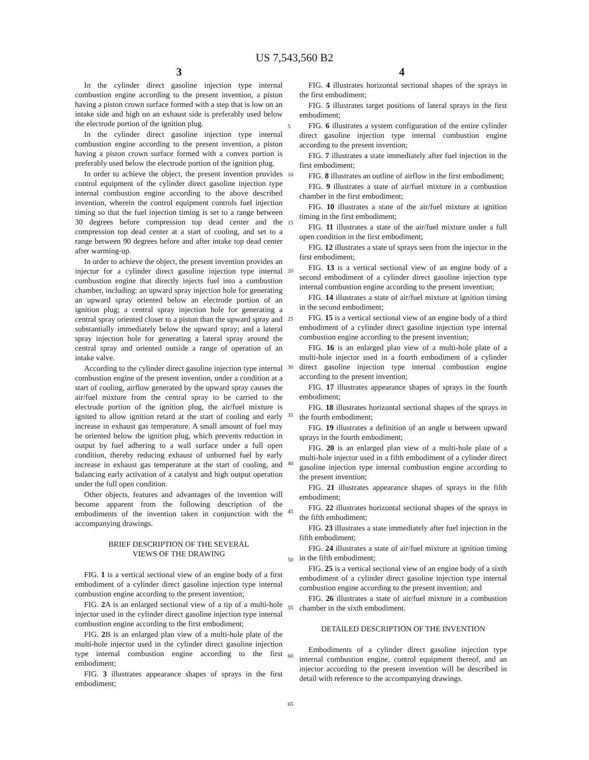US 7,543,560 B2
3 4
In the cylinder direct gasoline injection type internal combustion engine according to the present invention, a piston having a piston crown surface formed with a step that is low on an intake side and high on an exhaust side is preferably used below the electrode portion of the ignition plug.
In the cylinder direct gasoline injection type internal combustion engine according to the present invention, a piston having a piston crown surface formed with a convex portion is preferably used below the electrode portion of the ignition plug.
In order to achieve the object, the present invention provides control equipment of the cylinder direct gasoline injection type internal combustion engine according to the above described invention, wherein the control equipment controls fuel injection timing so that the fuel injection timing is set to a range between 30 degrees before compression top dead center and the compression top dead center at a start of cooling, and set to a range between 90 degrees before and after intake top dead center after warming-up.
In order to achieve the object, the present invention provides an injector for a cylinder direct gasoline injection type internal combustion engine that directly injects fuel into a combustion chamber, including: an upward spray injection hole for generating an upward spray oriented below an electrode portion of an ignition plug; a central spray injection hole for generating a central spray oriented closer to a piston than the upward spray and substantially immediately below the upward spray; and a lateral spray injection hole for generating a lateral spray around the central spray and oriented outside a range of operation of an intake valve.
According to the cylinder direct gasoline injection type internal combustion engine of the present invention, under a condition at a start of cooling, airflow generated by the upward spray causes the air/fuel mixture from the central spray to be carried to the electrode portion of the ignition plug, the air/fuel mixture is ignited to allow ignition retard at the start of cooling and early increase in exhaust gas temperature. A small amount of fuel may be oriented below the ignition plug, which prevents reduction in output by fuel adhering to a wall surface under a full open condition, thereby reducing exhaust of unburned fuel by early increase in exhaust gas temperature at the start of cooling, and balancing early activation of a catalyst and high output operation under the full open condition.
Other objects, features and advantages of the invention will become apparent from the following description of the embodiments of the invention taken in conjunction with the accompanying drawings.
BRIEF DESCRIPTION OF THE SEVERAL
VIEWS OF THE DRAWING
FIG. 1 is a vertical sectional view of an engine body of a first embodiment of a cylinder direct gasoline injection type internal combustion engine according to the present invention;
FIG. 2 A is an enlarged sectional view of a tip of a multi-hole injector used in the cylinder direct gasoline injection type internal combustion engine according to the first embodiment;
FIG. 2 B is an enlarged plan view of a multi-hole plate of the multi-hole injector used in the cylinder direct gasoline injection type internal combustion engine according to the first embodiment;
FIG. 3 illustrates appearance shapes of sprays in the first embodiment;
5
10
15
20
25
30
35
40
45
50
55
60
65
FIG. 4 illustrates horizontal sectional shapes of the sprays in the first embodiment;
FIG. 5 illustrates target positions of lateral sprays in the first embodiment;
FIG. 6 illustrates a system configuration of the entire cylinder direct gasoline injection type internal combustion engine according to the present invention;
FIG. 7 illustrates a state immediately after fuel injection in the first embodiment;
FIG. 8 illustrates an outline of airflow in the first embodiment;
FIG. 9 illustrates a state of air/fuel mixture in a combustion chamber in the first embodiment;
FIG. 10 illustrates a state of the air/fuel mixture at ignition timing in the first embodiment;
FIG. 11 illustrates a state of the air/fuel mixture under a full open condition in the first embodiment;
FIG. 12 illustrates a state of sprays seen from the injector in the first embodiment;
FIG. 13 is a vertical sectional view of an engine body of a second embodiment of a cylinder direct gasoline injection type internal combustion engine according to the present invention;
FIG. 14 illustrates a state of air/fuel mixture at ignition timing in the second embodiment;
FIG. 15 is a vertical sectional view of an engine body of a third embodiment of a cylinder direct gasoline injection type internal combustion engine according to the present invention;
FIG. 16 is an enlarged plan view of a multi-hole plate of a multi-hole injector used in a fourth embodiment of a cylinder direct gasoline injection type internal combustion engine according to the present invention;
FIG. 17 illustrates appearance shapes of sprays in the fourth embodiment;
FIG. 18 illustrates horizontal sectional shapes of the sprays in the fourth embodiment;
FIG. 19 illustrates a definition of an angle α between upward sprays in the fourth embodiment;
FIG. 20 is an enlarged plan view of a multi-hole plate of a multi-hole injector used in a fifth embodiment of a cylinder direct gasoline injection type internal combustion engine according to the present invention;
FIG. 21 illustrates appearance shapes of sprays in the fifth embodiment;
FIG. 22 illustrates horizontal sectional shapes of the sprays in the fifth embodiment;
FIG. 23 illustrates a state immediately after fuel injection in the fifth embodiment;
FIG. 24 illustrates a state of air/fuel mixture at ignition timing in the fifth embodiment;
FIG. 25 is a vertical sectional view of an engine body of a sixth embodiment of a cylinder direct gasoline injection type internal combustion engine according to the present invention; and
FIG. 26 illustrates a state of air/fuel mixture in a combustion chamber in the sixth embodiment.
DETAILED DESCRIPTION OF THE INVENTION
Embodiments of a cylinder direct gasoline injection type internal combustion engine, control equipment thereof, and an injector according to the present invention will be described in detail with reference to the accompanying drawings.